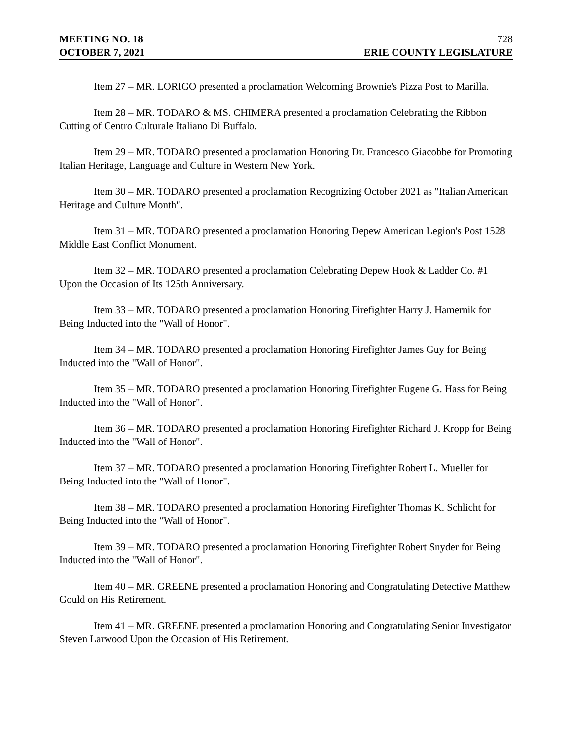MEETING NO. 18 728
OCTOBER 7, 2021 ERIE COUNTY LEGISLATURE
Item 27 – MR. LORIGO presented a proclamation Welcoming Brownie's Pizza Post to Marilla.
Item 28 – MR. TODARO & MS. CHIMERA presented a proclamation Celebrating the Ribbon Cutting of Centro Culturale Italiano Di Buffalo.
Item 29 – MR. TODARO presented a proclamation Honoring Dr. Francesco Giacobbe for Promoting Italian Heritage, Language and Culture in Western New York.
Item 30 – MR. TODARO presented a proclamation Recognizing October 2021 as "Italian American Heritage and Culture Month".
Item 31 – MR. TODARO presented a proclamation Honoring Depew American Legion's Post 1528 Middle East Conflict Monument.
Item 32 – MR. TODARO presented a proclamation Celebrating Depew Hook & Ladder Co. #1 Upon the Occasion of Its 125th Anniversary.
Item 33 – MR. TODARO presented a proclamation Honoring Firefighter Harry J. Hamernik for Being Inducted into the "Wall of Honor".
Item 34 – MR. TODARO presented a proclamation Honoring Firefighter James Guy for Being Inducted into the "Wall of Honor".
Item 35 – MR. TODARO presented a proclamation Honoring Firefighter Eugene G. Hass for Being Inducted into the "Wall of Honor".
Item 36 – MR. TODARO presented a proclamation Honoring Firefighter Richard J. Kropp for Being Inducted into the "Wall of Honor".
Item 37 – MR. TODARO presented a proclamation Honoring Firefighter Robert L. Mueller for Being Inducted into the "Wall of Honor".
Item 38 – MR. TODARO presented a proclamation Honoring Firefighter Thomas K. Schlicht for Being Inducted into the "Wall of Honor".
Item 39 – MR. TODARO presented a proclamation Honoring Firefighter Robert Snyder for Being Inducted into the "Wall of Honor".
Item 40 – MR. GREENE presented a proclamation Honoring and Congratulating Detective Matthew Gould on His Retirement.
Item 41 – MR. GREENE presented a proclamation Honoring and Congratulating Senior Investigator Steven Larwood Upon the Occasion of His Retirement.